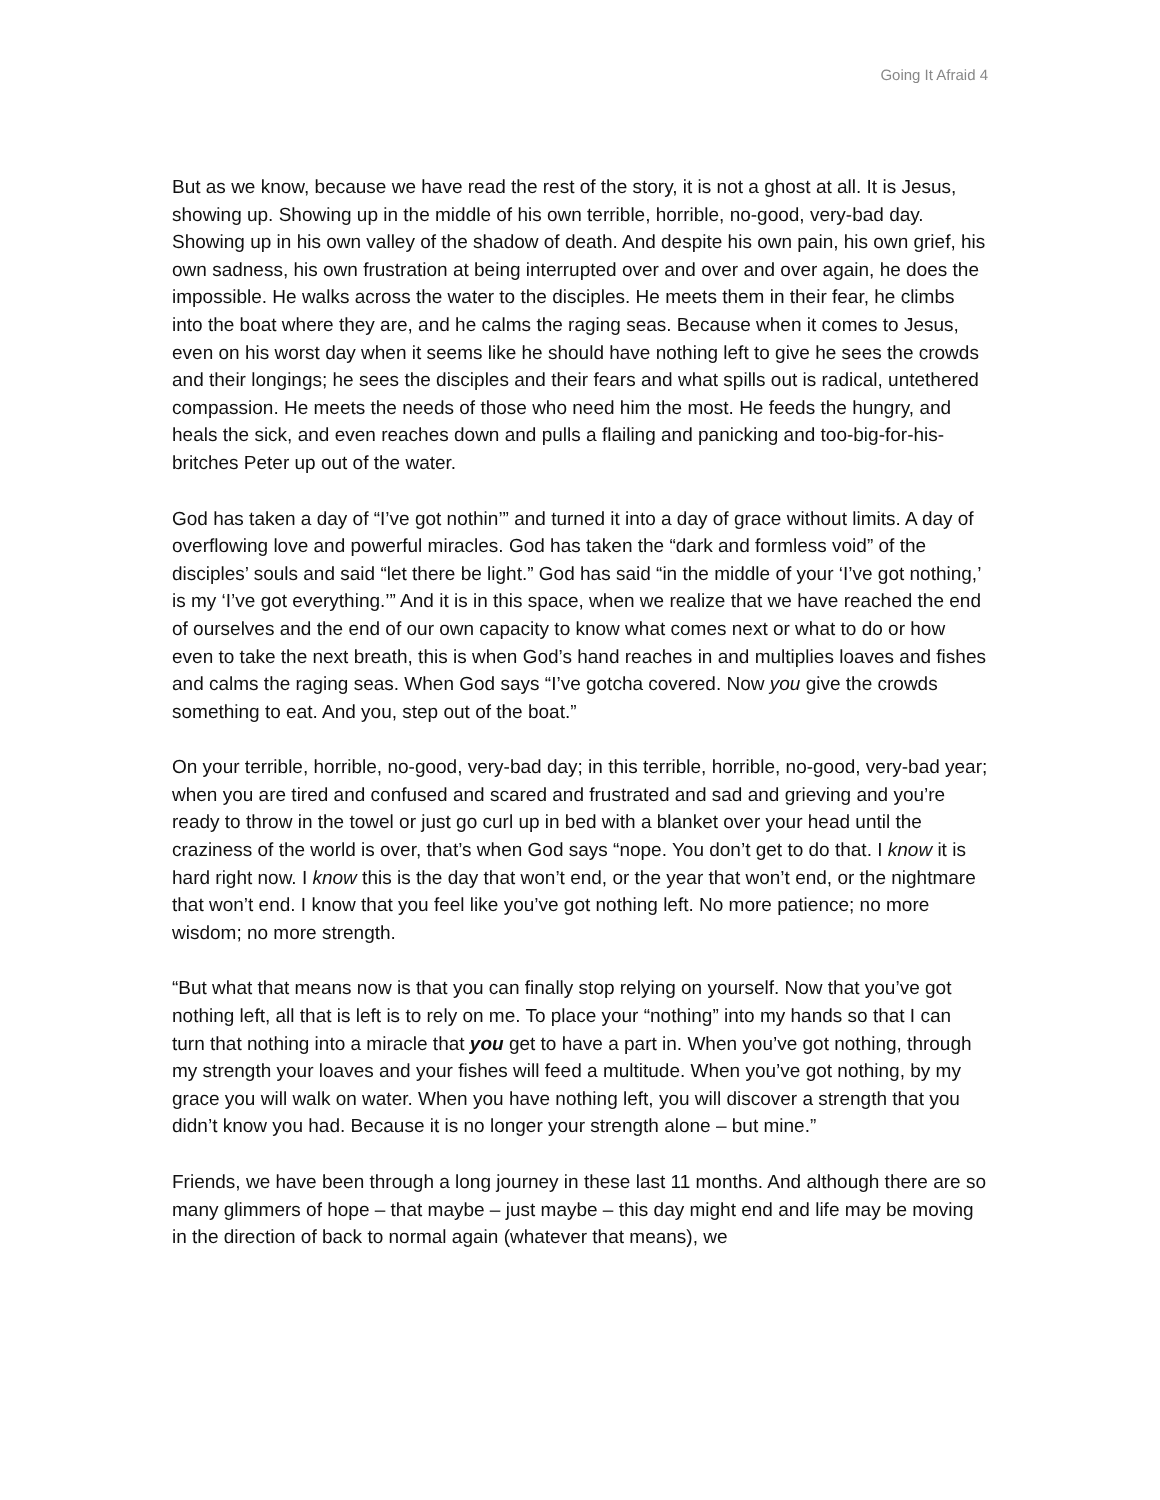Going It Afraid 4
But as we know, because we have read the rest of the story, it is not a ghost at all. It is Jesus, showing up. Showing up in the middle of his own terrible, horrible, no-good, very-bad day. Showing up in his own valley of the shadow of death. And despite his own pain, his own grief, his own sadness, his own frustration at being interrupted over and over and over again, he does the impossible. He walks across the water to the disciples. He meets them in their fear, he climbs into the boat where they are, and he calms the raging seas. Because when it comes to Jesus, even on his worst day when it seems like he should have nothing left to give he sees the crowds and their longings; he sees the disciples and their fears and what spills out is radical, untethered compassion. He meets the needs of those who need him the most. He feeds the hungry, and heals the sick, and even reaches down and pulls a flailing and panicking and too-big-for-his-britches Peter up out of the water.
God has taken a day of “I’ve got nothin’” and turned it into a day of grace without limits. A day of overflowing love and powerful miracles. God has taken the “dark and formless void” of the disciples’ souls and said “let there be light.” God has said “in the middle of your ‘I’ve got nothing,’ is my ‘I’ve got everything.’” And it is in this space, when we realize that we have reached the end of ourselves and the end of our own capacity to know what comes next or what to do or how even to take the next breath, this is when God’s hand reaches in and multiplies loaves and fishes and calms the raging seas. When God says “I’ve gotcha covered. Now you give the crowds something to eat. And you, step out of the boat.”
On your terrible, horrible, no-good, very-bad day; in this terrible, horrible, no-good, very-bad year; when you are tired and confused and scared and frustrated and sad and grieving and you’re ready to throw in the towel or just go curl up in bed with a blanket over your head until the craziness of the world is over, that’s when God says “nope. You don’t get to do that. I know it is hard right now. I know this is the day that won’t end, or the year that won’t end, or the nightmare that won’t end. I know that you feel like you’ve got nothing left. No more patience; no more wisdom; no more strength.
“But what that means now is that you can finally stop relying on yourself. Now that you’ve got nothing left, all that is left is to rely on me. To place your “nothing” into my hands so that I can turn that nothing into a miracle that you get to have a part in. When you’ve got nothing, through my strength your loaves and your fishes will feed a multitude. When you’ve got nothing, by my grace you will walk on water. When you have nothing left, you will discover a strength that you didn’t know you had. Because it is no longer your strength alone – but mine.”
Friends, we have been through a long journey in these last 11 months. And although there are so many glimmers of hope – that maybe – just maybe – this day might end and life may be moving in the direction of back to normal again (whatever that means), we